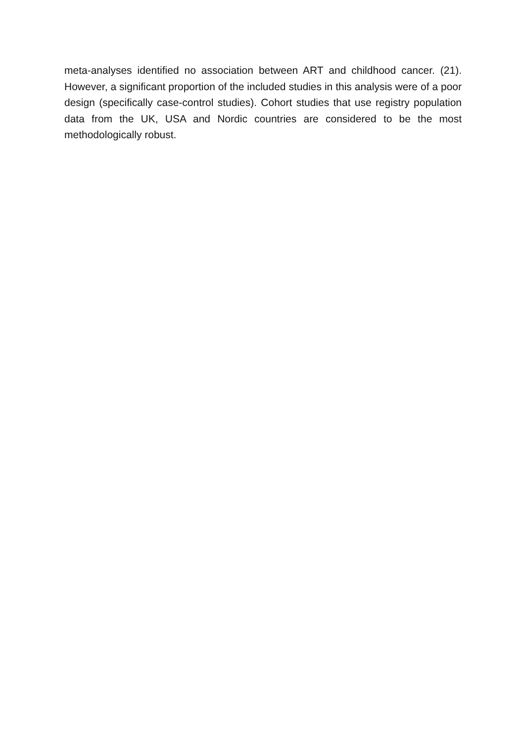meta-analyses identified no association between ART and childhood cancer. (21). However, a significant proportion of the included studies in this analysis were of a poor design (specifically case-control studies). Cohort studies that use registry population data from the UK, USA and Nordic countries are considered to be the most methodologically robust.